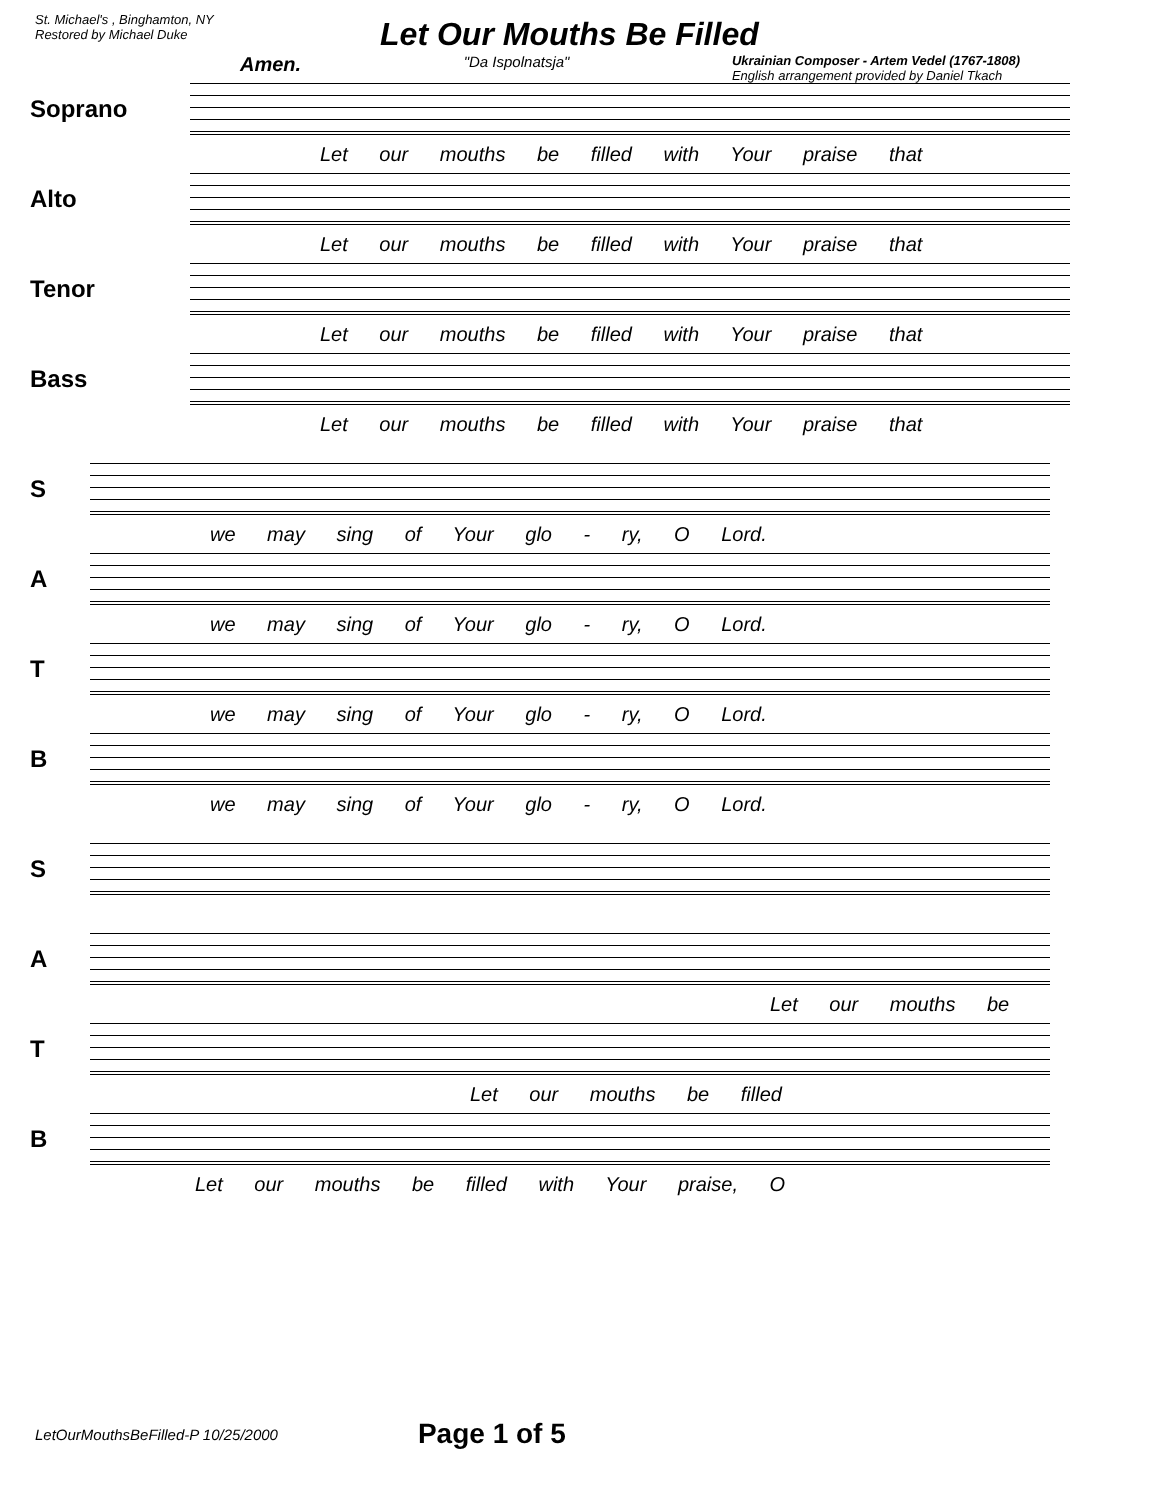St. Michael's , Binghamton, NY
Restored by Michael Duke
Let Our Mouths Be Filled
Amen. "Da Ispolnatsja" Ukrainian Composer - Artem Vedel (1767-1808)
English arrangement provided by Daniel Tkach
Soprano
Let our mouths be filled with Your praise that
Alto
Let our mouths be filled with Your praise that
Tenor
Let our mouths be filled with Your praise that
Bass
Let our mouths be filled with Your praise that
S
we may sing of Your glo - ry, O Lord.
A
we may sing of Your glo - ry, O Lord.
T
we may sing of Your glo - ry, O Lord.
B
we may sing of Your glo - ry, O Lord.
S
A
Let our mouths be
T
Let our mouths be filled
B
Let our mouths be filled with Your praise, O
LetOurMouthsBeFilled-P 10/25/2000 Page 1 of 5